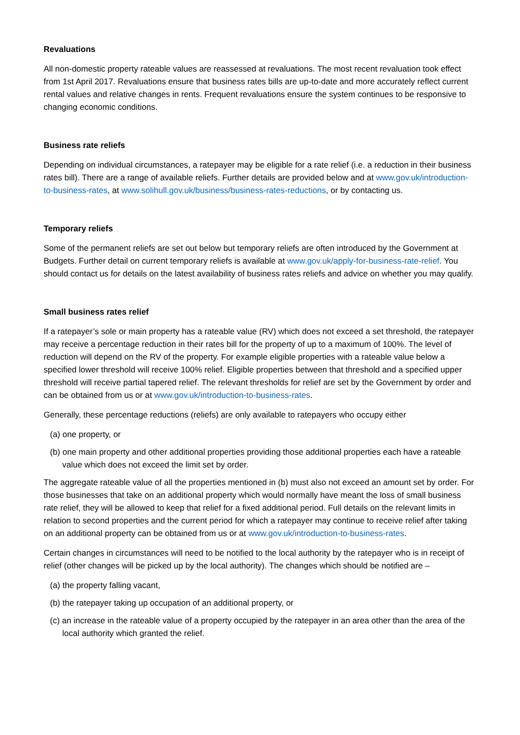Revaluations
All non-domestic property rateable values are reassessed at revaluations. The most recent revaluation took effect from 1st April 2017. Revaluations ensure that business rates bills are up-to-date and more accurately reflect current rental values and relative changes in rents. Frequent revaluations ensure the system continues to be responsive to changing economic conditions.
Business rate reliefs
Depending on individual circumstances, a ratepayer may be eligible for a rate relief (i.e. a reduction in their business rates bill). There are a range of available reliefs. Further details are provided below and at www.gov.uk/introduction-to-business-rates, at www.solihull.gov.uk/business/business-rates-reductions, or by contacting us.
Temporary reliefs
Some of the permanent reliefs are set out below but temporary reliefs are often introduced by the Government at Budgets. Further detail on current temporary reliefs is available at www.gov.uk/apply-for-business-rate-relief. You should contact us for details on the latest availability of business rates reliefs and advice on whether you may qualify.
Small business rates relief
If a ratepayer’s sole or main property has a rateable value (RV) which does not exceed a set threshold, the ratepayer may receive a percentage reduction in their rates bill for the property of up to a maximum of 100%. The level of reduction will depend on the RV of the property. For example eligible properties with a rateable value below a specified lower threshold will receive 100% relief. Eligible properties between that threshold and a specified upper threshold will receive partial tapered relief. The relevant thresholds for relief are set by the Government by order and can be obtained from us or at www.gov.uk/introduction-to-business-rates.
Generally, these percentage reductions (reliefs) are only available to ratepayers who occupy either
(a) one property, or
(b) one main property and other additional properties providing those additional properties each have a rateable value which does not exceed the limit set by order.
The aggregate rateable value of all the properties mentioned in (b) must also not exceed an amount set by order. For those businesses that take on an additional property which would normally have meant the loss of small business rate relief, they will be allowed to keep that relief for a fixed additional period. Full details on the relevant limits in relation to second properties and the current period for which a ratepayer may continue to receive relief after taking on an additional property can be obtained from us or at www.gov.uk/introduction-to-business-rates.
Certain changes in circumstances will need to be notified to the local authority by the ratepayer who is in receipt of relief (other changes will be picked up by the local authority). The changes which should be notified are –
(a) the property falling vacant,
(b) the ratepayer taking up occupation of an additional property, or
(c) an increase in the rateable value of a property occupied by the ratepayer in an area other than the area of the local authority which granted the relief.